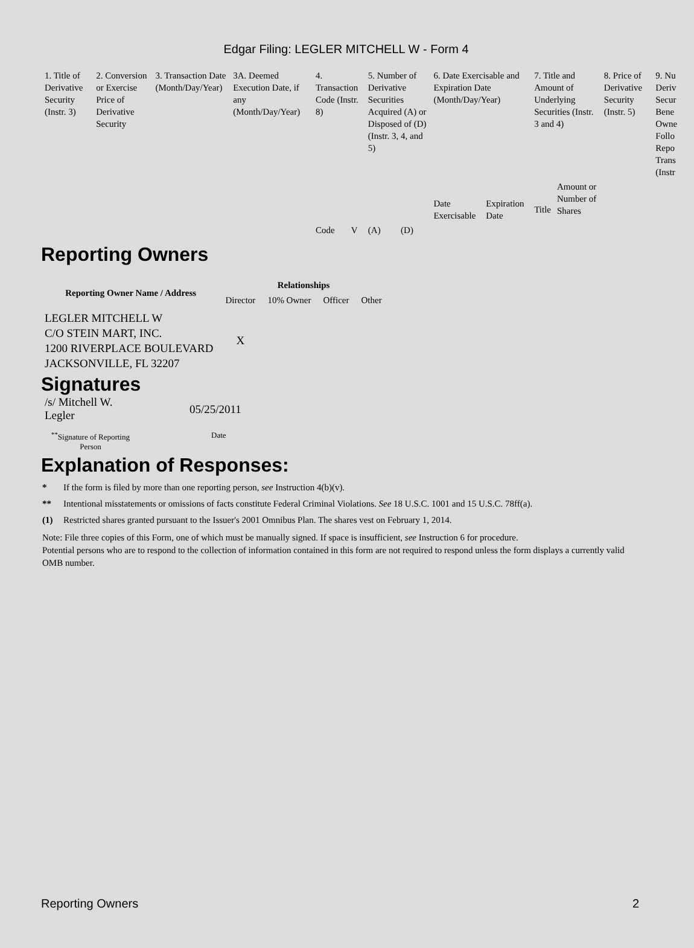Edgar Filing: LEGLER MITCHELL W - Form 4
| 1. Title of Derivative Security (Instr. 3) | 2. Conversion or Exercise Price of Derivative Security | 3. Transaction Date (Month/Day/Year) | 3A. Deemed Execution Date, if any (Month/Day/Year) | 4. Transaction Code (Instr. 8) | | 5. Number of Derivative Securities Acquired (A) or Disposed of (D) (Instr. 3, 4, and 5) | | 6. Date Exercisable and Expiration Date (Month/Day/Year) | | 7. Title and Amount of Underlying Securities (Instr. 3 and 4) | | 8. Price of Derivative Security (Instr. 5) | 9. Nu Deriv Secur Bene Owne Follo Repo Trans (Instr |
| | | | | | | | | Date Exercisable | Expiration Date | Title | Amount or Number of Shares | | |
| | | | | Code | V | (A) | (D) | | | | | | |
Reporting Owners
| Reporting Owner Name / Address | Relationships | | | |
| --- | --- | --- | --- | --- |
| | Director | 10% Owner | Officer | Other |
| LEGLER MITCHELL W C/O STEIN MART, INC. 1200 RIVERPLACE BOULEVARD JACKSONVILLE, FL 32207 | X | | | |
Signatures
/s/ Mitchell W.
Legler
05/25/2011
<sup>**</sup> Signature of Reporting Person
Date
Explanation of Responses:
* If the form is filed by more than one reporting person, see Instruction 4(b)(v).
** Intentional misstatements or omissions of facts constitute Federal Criminal Violations. See 18 U.S.C. 1001 and 15 U.S.C. 78ff(a).
(1) Restricted shares granted pursuant to the Issuer's 2001 Omnibus Plan. The shares vest on February 1, 2014.
Note: File three copies of this Form, one of which must be manually signed. If space is insufficient, see Instruction 6 for procedure.
Potential persons who are to respond to the collection of information contained in this form are not required to respond unless the form displays a currently valid OMB number.
Reporting Owners 2